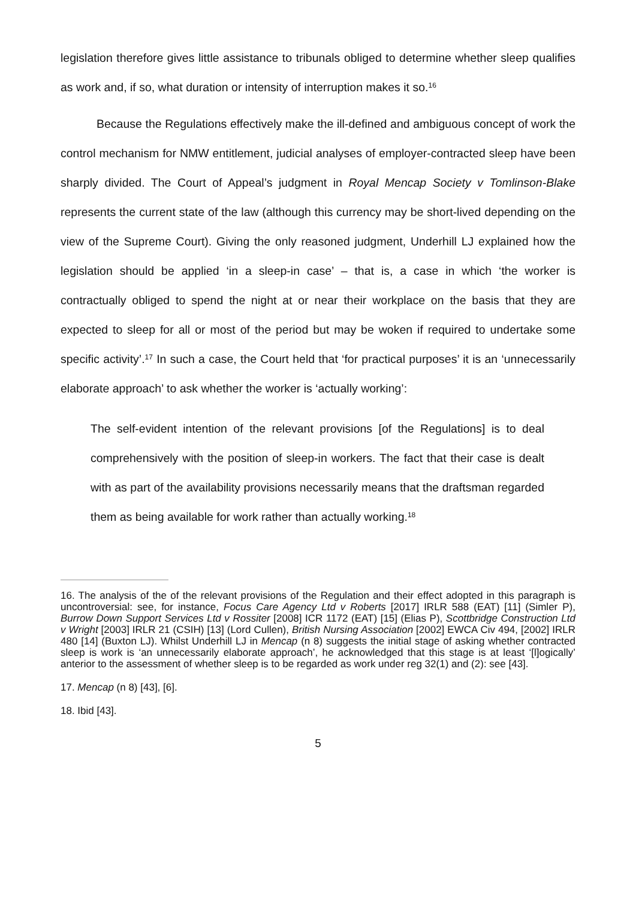legislation therefore gives little assistance to tribunals obliged to determine whether sleep qualifies as work and, if so, what duration or intensity of interruption makes it so.<sup>16</sup>
Because the Regulations effectively make the ill-defined and ambiguous concept of work the control mechanism for NMW entitlement, judicial analyses of employer-contracted sleep have been sharply divided. The Court of Appeal’s judgment in Royal Mencap Society v Tomlinson-Blake represents the current state of the law (although this currency may be short-lived depending on the view of the Supreme Court). Giving the only reasoned judgment, Underhill LJ explained how the legislation should be applied ‘in a sleep-in case’ – that is, a case in which ‘the worker is contractually obliged to spend the night at or near their workplace on the basis that they are expected to sleep for all or most of the period but may be woken if required to undertake some specific activity’.<sup>17</sup> In such a case, the Court held that ‘for practical purposes’ it is an ‘unnecessarily elaborate approach’ to ask whether the worker is ‘actually working’:
The self-evident intention of the relevant provisions [of the Regulations] is to deal comprehensively with the position of sleep-in workers. The fact that their case is dealt with as part of the availability provisions necessarily means that the draftsman regarded them as being available for work rather than actually working.<sup>18</sup>
16. The analysis of the of the relevant provisions of the Regulation and their effect adopted in this paragraph is uncontroversial: see, for instance, Focus Care Agency Ltd v Roberts [2017] IRLR 588 (EAT) [11] (Simler P), Burrow Down Support Services Ltd v Rossiter [2008] ICR 1172 (EAT) [15] (Elias P), Scottbridge Construction Ltd v Wright [2003] IRLR 21 (CSIH) [13] (Lord Cullen), British Nursing Association [2002] EWCA Civ 494, [2002] IRLR 480 [14] (Buxton LJ). Whilst Underhill LJ in Mencap (n 8) suggests the initial stage of asking whether contracted sleep is work is ‘an unnecessarily elaborate approach’, he acknowledged that this stage is at least ‘[l]ogically’ anterior to the assessment of whether sleep is to be regarded as work under reg 32(1) and (2): see [43].
17. Mencap (n 8) [43], [6].
18. Ibid [43].
5